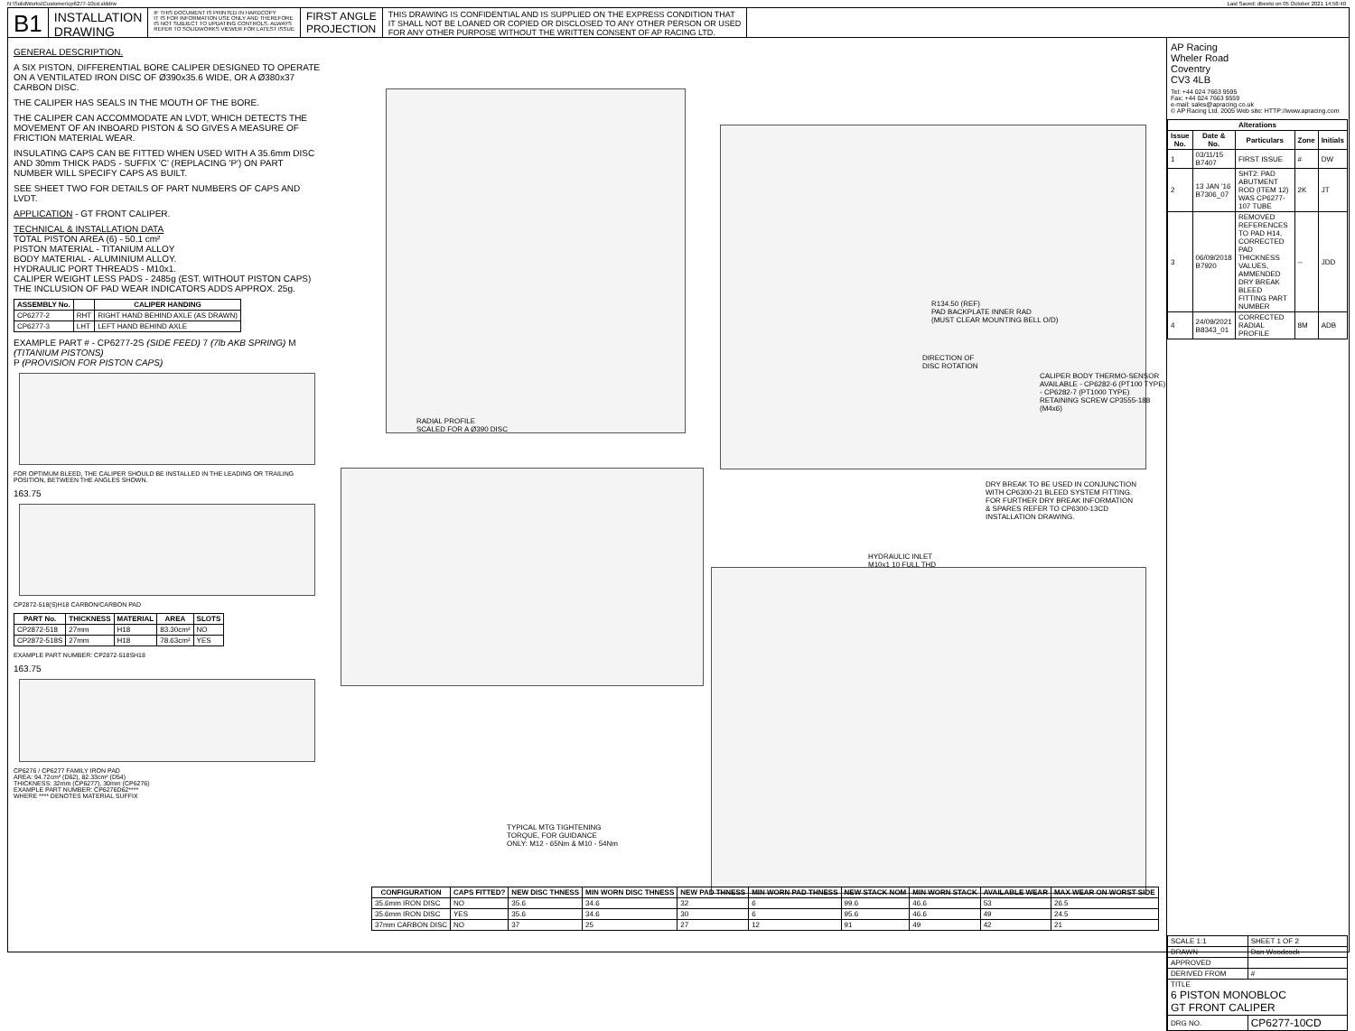N:\SolidWorks\Customer\cp6277-10cd.slddrw
Last Saved: dbeeto on 05 October 2021 14:58:40
B1
INSTALLATION
DRAWING
IF THIS DOCUMENT IS PRINTED IN HARDCOPY
IT IS FOR INFORMATION USE ONLY AND THEREFORE
IS NOT SUBJECT TO UPDATING CONTROLS. ALWAYS
REFER TO SOLIDWORKS VIEWER FOR LATEST ISSUE
FIRST ANGLE
PROJECTION
THIS DRAWING IS CONFIDENTIAL AND IS SUPPLIED ON THE EXPRESS CONDITION THAT
IT SHALL NOT BE LOANED OR COPIED OR DISCLOSED TO ANY OTHER PERSON OR USED
FOR ANY OTHER PURPOSE WITHOUT THE WRITTEN CONSENT OF AP RACING LTD.
GENERAL DESCRIPTION.
A SIX PISTON, DIFFERENTIAL BORE CALIPER DESIGNED TO OPERATE ON A VENTILATED IRON DISC OF Ø390x35.6 WIDE, OR A Ø380x37 CARBON DISC.
THE CALIPER HAS SEALS IN THE MOUTH OF THE BORE.
THE CALIPER CAN ACCOMMODATE AN LVDT, WHICH DETECTS THE MOVEMENT OF AN INBOARD PISTON & SO GIVES A MEASURE OF FRICTION MATERIAL WEAR.
INSULATING CAPS CAN BE FITTED WHEN USED WITH A 35.6mm DISC AND 30mm THICK PADS - SUFFIX 'C' (REPLACING 'P') ON PART NUMBER WILL SPECIFY CAPS AS BUILT.
SEE SHEET TWO FOR DETAILS OF PART NUMBERS OF CAPS AND LVDT.
APPLICATION - GT FRONT CALIPER.
TECHNICAL & INSTALLATION DATA
TOTAL PISTON AREA (6) - 50.1 cm²
PISTON MATERIAL - TITANIUM ALLOY
BODY MATERIAL - ALUMINIUM ALLOY.
HYDRAULIC PORT THREADS - M10x1.
CALIPER WEIGHT LESS PADS - 2485g (EST. WITHOUT PISTON CAPS)
THE INCLUSION OF PAD WEAR INDICATORS ADDS APPROX. 25g.
| ASSEMBLY No. | | CALIPER HANDING |
| --- | --- | --- |
| CP6277-2 | RHT | RIGHT HAND BEHIND AXLE (AS DRAWN) |
| CP6277-3 | LHT | LEFT HAND BEHIND AXLE |
EXAMPLE PART # - CP6277-2S (SIDE FEED) 7 (7lb AKB SPRING) M (TITANIUM PISTONS)
P (PROVISION FOR PISTON CAPS)
FOR OPTIMUM BLEED, THE CALIPER SHOULD BE INSTALLED IN THE LEADING OR TRAILING POSITION, BETWEEN THE ANGLES SHOWN.
163.75
CP2872-518(S)H18 CARBON/CARBON PAD
| PART No. | THICKNESS | MATERIAL | AREA | SLOTS |
| --- | --- | --- | --- | --- |
| CP2872-518 | 27mm | H18 | 83.30cm² | NO |
| CP2872-518S | 27mm | H18 | 78.63cm² | YES |
EXAMPLE PART NUMBER: CP2872-518SH18
163.75
CP6276 / CP6277 FAMILY IRON PAD
AREA: 94.72cm² (D62), 82.33cm² (D54)
THICKNESS: 32mm (CP6277), 30mm (CP6276)
EXAMPLE PART NUMBER: CP6276D62****
WHERE **** DENOTES MATERIAL SUFFIX
RADIAL PROFILE
SCALED FOR A Ø390 DISC
R134.50 (REF)
PAD BACKPLATE INNER RAD
(MUST CLEAR MOUNTING BELL O/D)
DIRECTION OF
DISC ROTATION
CALIPER BODY THERMO-SENSOR
AVAILABLE - CP6282-6 (PT100 TYPE)
- CP6282-7 (PT1000 TYPE)
RETAINING SCREW CP3555-188 (M4x6)
DRY BREAK TO BE USED IN CONJUNCTION
WITH CP6300-21 BLEED SYSTEM FITTING.
FOR FURTHER DRY BREAK INFORMATION
& SPARES REFER TO CP6300-13CD
INSTALLATION DRAWING.
HYDRAULIC INLET
M10x1 10 FULL THD
TYPICAL MTG TIGHTENING
TORQUE, FOR GUIDANCE
ONLY: M12 - 65Nm & M10 - 54Nm
| CONFIGURATION | CAPS FITTED? | NEW DISC THNESS | MIN WORN DISC THNESS | NEW PAD THNESS | MIN WORN PAD THNESS | NEW STACK NOM | MIN WORN STACK | AVAILABLE WEAR | MAX WEAR ON WORST SIDE |
| --- | --- | --- | --- | --- | --- | --- | --- | --- | --- |
| 35.6mm IRON DISC | NO | 35.6 | 34.6 | 32 | 6 | 99.6 | 46.6 | 53 | 26.5 |
| 35.6mm IRON DISC | YES | 35.6 | 34.6 | 30 | 6 | 95.6 | 46.6 | 49 | 24.5 |
| 37mm CARBON DISC | NO | 37 | 25 | 27 | 12 | 91 | 49 | 42 | 21 |
AP Racing
Wheler Road
Coventry
CV3 4LB
Tel: +44 024 7663 9595
Fax: +44 024 7663 9559
e-mail: sales@apracing.co.uk
© AP Racing Ltd. 2005 Web site: HTTP://www.apracing.com
| Alterations | | | | |
| --- | --- | --- | --- | --- |
| Issue No. | Date & No. | Particulars | Zone | Initials |
| 1 | 03/11/15 B7407 | FIRST ISSUE | # | DW |
| 2 | 13 JAN '16 B7306_07 | SHT2: PAD ABUTMENT ROD (ITEM 12) WAS CP6277-107 TUBE | 2K | JT |
| 3 | 06/09/2018 B7920 | REMOVED REFERENCES TO PAD H14, CORRECTED PAD THICKNESS VALUES, AMMENDED DRY BREAK BLEED FITTING PART NUMBER | -- | JDD |
| 4 | 24/09/2021 B8343_01 | CORRECTED RADIAL PROFILE | 8M | ADB |
| SCALE 1:1 | SHEET 1 OF 2 |
| DRAWN | Dan Woodcock |
| APPROVED | |
| DERIVED FROM | # |
| TITLE 6 PISTON MONOBLOC GT FRONT CALIPER | |
| DRG NO. | CP6277-10CD |